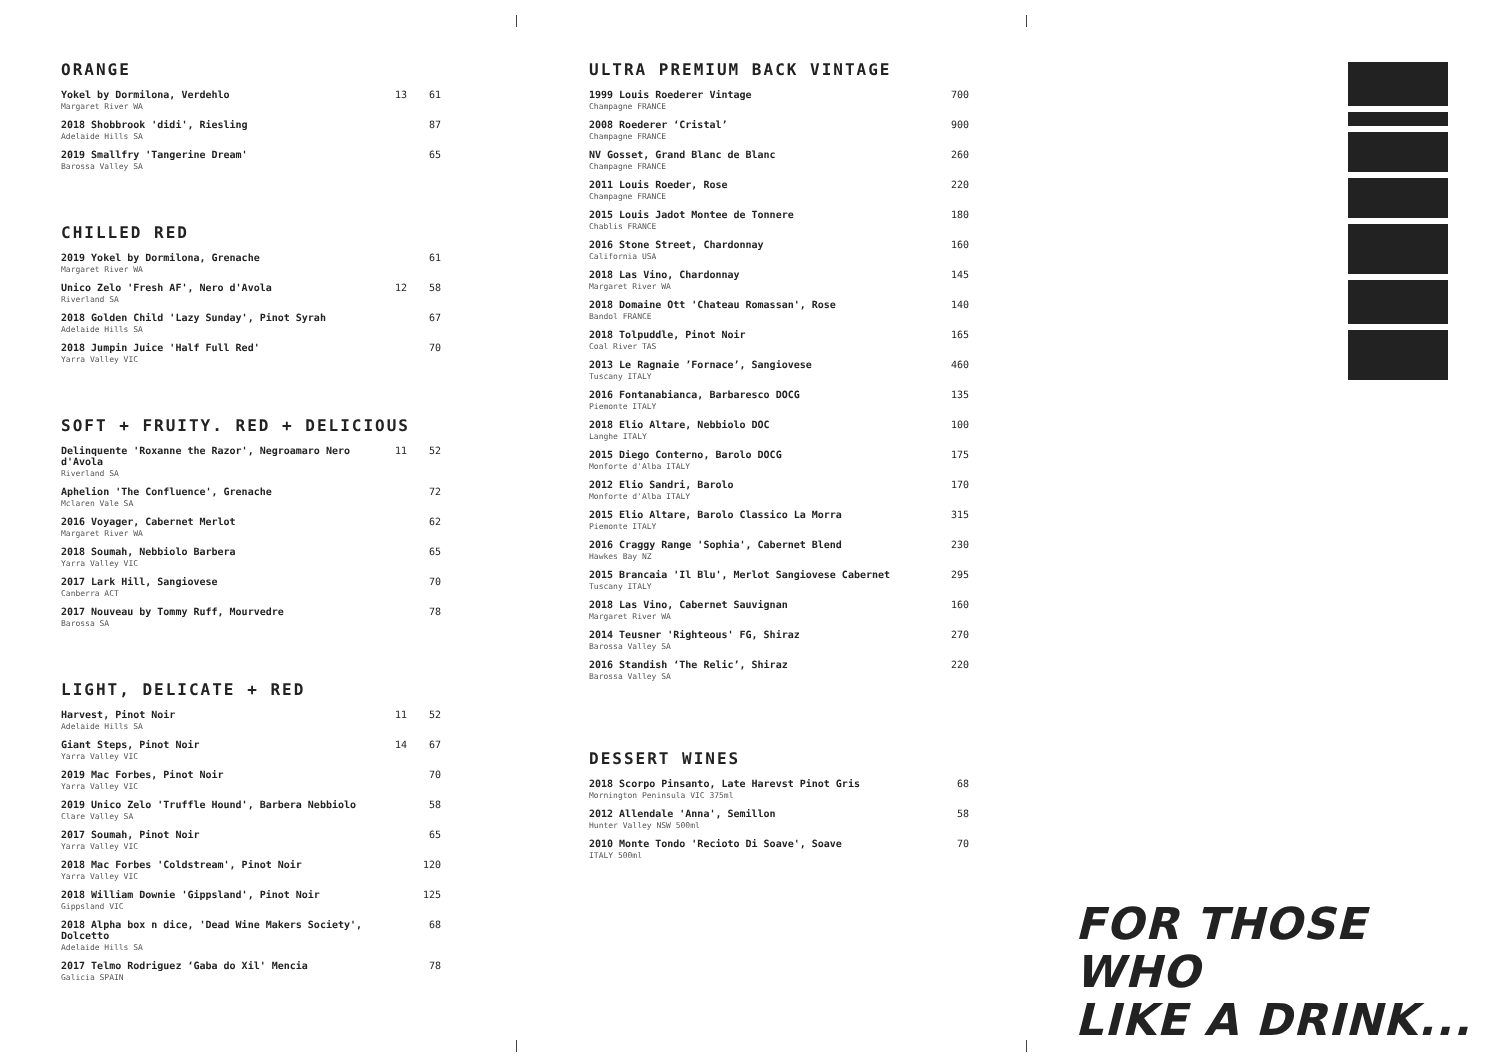ORANGE
| Yokel by Dormilona, Verdehlo Margaret River WA | 13 | 61 |
| 2018 Shobbrook 'didi', Riesling Adelaide Hills SA | | 87 |
| 2019 Smallfry 'Tangerine Dream' Barossa Valley SA | | 65 |
CHILLED RED
| 2019 Yokel by Dormilona, Grenache Margaret River WA | | 61 |
| Unico Zelo 'Fresh AF', Nero d'Avola Riverland SA | 12 | 58 |
| 2018 Golden Child 'Lazy Sunday', Pinot Syrah Adelaide Hills SA | | 67 |
| 2018 Jumpin Juice 'Half Full Red' Yarra Valley VIC | | 70 |
SOFT + FRUITY. RED + DELICIOUS
| Delinquente 'Roxanne the Razor', Negroamaro Nero d'Avola Riverland SA | 11 | 52 |
| Aphelion 'The Confluence', Grenache Mclaren Vale SA | | 72 |
| 2016 Voyager, Cabernet Merlot Margaret River WA | | 62 |
| 2018 Soumah, Nebbiolo Barbera Yarra Valley VIC | | 65 |
| 2017 Lark Hill, Sangiovese Canberra ACT | | 70 |
| 2017 Nouveau by Tommy Ruff, Mourvedre Barossa SA | | 78 |
LIGHT, DELICATE + RED
| Harvest, Pinot Noir Adelaide Hills SA | 11 | 52 |
| Giant Steps, Pinot Noir Yarra Valley VIC | 14 | 67 |
| 2019 Mac Forbes, Pinot Noir Yarra Valley VIC | | 70 |
| 2019 Unico Zelo 'Truffle Hound', Barbera Nebbiolo Clare Valley SA | | 58 |
| 2017 Soumah, Pinot Noir Yarra Valley VIC | | 65 |
| 2018 Mac Forbes 'Coldstream', Pinot Noir Yarra Valley VIC | | 120 |
| 2018 William Downie 'Gippsland', Pinot Noir Gippsland VIC | | 125 |
| 2018 Alpha box n dice, 'Dead Wine Makers Society', Dolcetto Adelaide Hills SA | | 68 |
| 2017 Telmo Rodriguez ‘Gaba do Xil' Mencia Galicia SPAIN | | 78 |
ULTRA PREMIUM BACK VINTAGE
| 1999 Louis Roederer Vintage Champagne FRANCE | 700 |
| 2008 Roederer ‘Cristal’ Champagne FRANCE | 900 |
| NV Gosset, Grand Blanc de Blanc Champagne FRANCE | 260 |
| 2011 Louis Roeder, Rose Champagne FRANCE | 220 |
| 2015 Louis Jadot Montee de Tonnere Chablis FRANCE | 180 |
| 2016 Stone Street, Chardonnay California USA | 160 |
| 2018 Las Vino, Chardonnay Margaret River WA | 145 |
| 2018 Domaine Ott 'Chateau Romassan', Rose Bandol FRANCE | 140 |
| 2018 Tolpuddle, Pinot Noir Coal River TAS | 165 |
| 2013 Le Ragnaie ’Fornace’, Sangiovese Tuscany ITALY | 460 |
| 2016 Fontanabianca, Barbaresco DOCG Piemonte ITALY | 135 |
| 2018 Elio Altare, Nebbiolo DOC Langhe ITALY | 100 |
| 2015 Diego Conterno, Barolo DOCG Monforte d'Alba ITALY | 175 |
| 2012 Elio Sandri, Barolo Monforte d'Alba ITALY | 170 |
| 2015 Elio Altare, Barolo Classico La Morra Piemonte ITALY | 315 |
| 2016 Craggy Range 'Sophia', Cabernet Blend Hawkes Bay NZ | 230 |
| 2015 Brancaia 'Il Blu', Merlot Sangiovese Cabernet Tuscany ITALY | 295 |
| 2018 Las Vino, Cabernet Sauvignan Margaret River WA | 160 |
| 2014 Teusner 'Righteous' FG, Shiraz Barossa Valley SA | 270 |
| 2016 Standish ‘The Relic’, Shiraz Barossa Valley SA | 220 |
DESSERT WINES
| 2018 Scorpo Pinsanto, Late Harevst Pinot Gris Mornington Peninsula VIC 375ml | 68 |
| 2012 Allendale 'Anna', Semillon Hunter Valley NSW 500ml | 58 |
| 2010 Monte Tondo 'Recioto Di Soave', Soave ITALY 500ml | 70 |
FOR THOSE WHO
LIKE A DRINK...